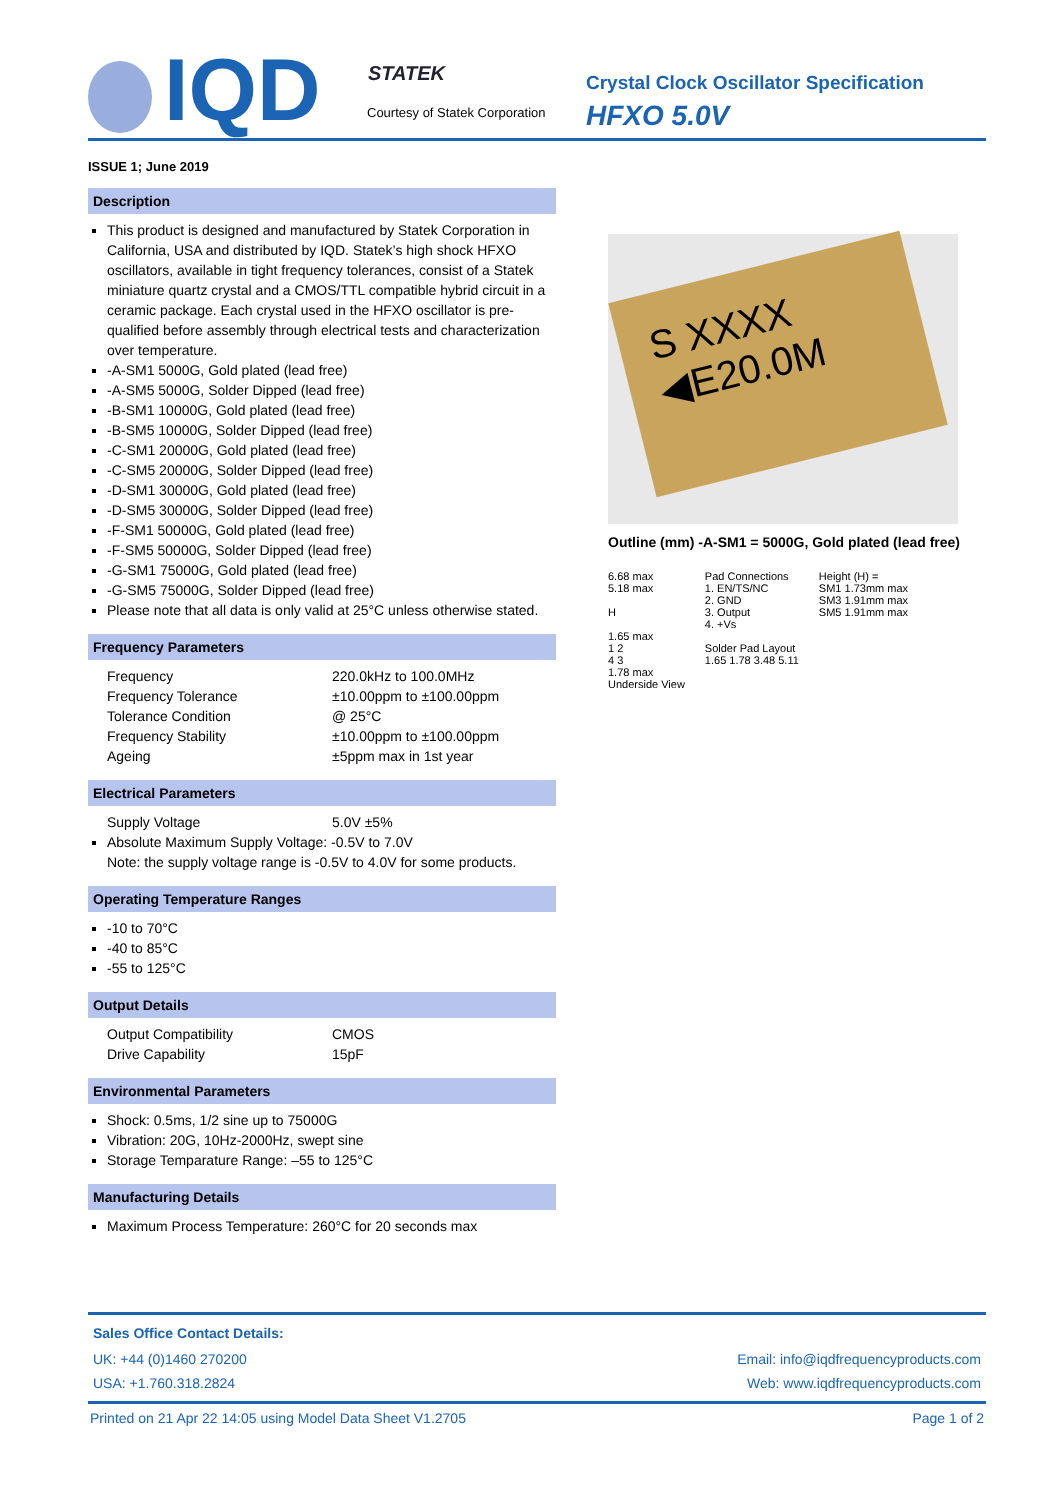IQD STATEK
Courtesy of Statek Corporation
Crystal Clock Oscillator Specification
HFXO 5.0V
ISSUE 1; June 2019
Description
This product is designed and manufactured by Statek Corporation in California, USA and distributed by IQD. Statek’s high shock HFXO oscillators, available in tight frequency tolerances, consist of a Statek miniature quartz crystal and a CMOS/TTL compatible hybrid circuit in a ceramic package. Each crystal used in the HFXO oscillator is pre-qualified before assembly through electrical tests and characterization over temperature.
-A-SM1 5000G, Gold plated (lead free)
-A-SM5 5000G, Solder Dipped (lead free)
-B-SM1 10000G, Gold plated (lead free)
-B-SM5 10000G, Solder Dipped (lead free)
-C-SM1 20000G, Gold plated (lead free)
-C-SM5 20000G, Solder Dipped (lead free)
-D-SM1 30000G, Gold plated (lead free)
-D-SM5 30000G, Solder Dipped (lead free)
-F-SM1 50000G, Gold plated (lead free)
-F-SM5 50000G, Solder Dipped (lead free)
-G-SM1 75000G, Gold plated (lead free)
-G-SM5 75000G, Solder Dipped (lead free)
Please note that all data is only valid at 25°C unless otherwise stated.
Frequency Parameters
Frequency 220.0kHz to 100.0MHz
Frequency Tolerance ±10.00ppm to ±100.00ppm
Tolerance Condition @ 25°C
Frequency Stability ±10.00ppm to ±100.00ppm
Ageing ±5ppm max in 1st year
Electrical Parameters
Supply Voltage 5.0V ±5%
Absolute Maximum Supply Voltage: -0.5V to 7.0V
Note: the supply voltage range is -0.5V to 4.0V for some products.
Operating Temperature Ranges
-10 to 70°C
-40 to 85°C
-55 to 125°C
Output Details
Output Compatibility CMOS
Drive Capability 15pF
Environmental Parameters
Shock: 0.5ms, 1/2 sine up to 75000G
Vibration: 20G, 10Hz-2000Hz, swept sine
Storage Temparature Range: –55 to 125°C
Manufacturing Details
Maximum Process Temperature: 260°C for 20 seconds max
S XXXX
◀E20.0M
Outline (mm) -A-SM1 = 5000G, Gold plated (lead free)
6.68 max
5.18 max
H
1.65 max
1 2
4 3
1.78 max
Underside View
Pad Connections
1. EN/TS/NC
2. GND
3. Output
4. +Vs
Solder Pad Layout
1.65 1.78 3.48 5.11
Height (H) =
SM1 1.73mm max
SM3 1.91mm max
SM5 1.91mm max
Sales Office Contact Details:
UK: +44 (0)1460 270200 Email: info@iqdfrequencyproducts.com
USA: +1.760.318.2824 Web: www.iqdfrequencyproducts.com
Printed on 21 Apr 22 14:05 using Model Data Sheet V1.2705 Page 1 of 2